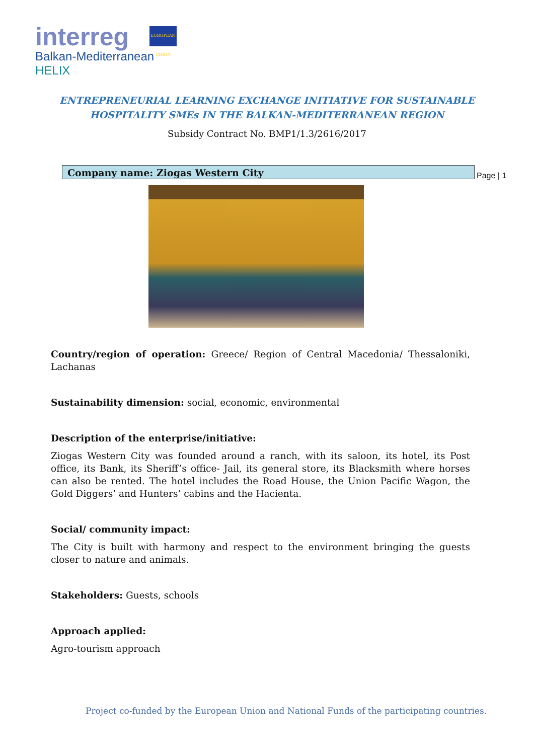interreg
Balkan-Mediterranean
HELIX
EUROPEAN UNION
ENTREPRENEURIAL LEARNING EXCHANGE INITIATIVE FOR SUSTAINABLE
HOSPITALITY SMEs IN THE BALKAN-MEDITERRANEAN REGION
Subsidy Contract No. BMP1/1.3/2616/2017
Company name: Ziogas Western City
Page | 1
Country/region of operation: Greece/ Region of Central Macedonia/ Thessaloniki, Lachanas
Sustainability dimension: social, economic, environmental
Description of the enterprise/initiative:
Ziogas Western City was founded around a ranch, with its saloon, its hotel, its Post office, its Bank, its Sheriff’s office- Jail, its general store, its Blacksmith where horses can also be rented. The hotel includes the Road House, the Union Pacific Wagon, the Gold Diggers’ and Hunters’ cabins and the Hacienta.
Social/ community impact:
The City is built with harmony and respect to the environment bringing the guests closer to nature and animals.
Stakeholders: Guests, schools
Approach applied:
Agro-tourism approach
Project co-funded by the European Union and National Funds of the participating countries.